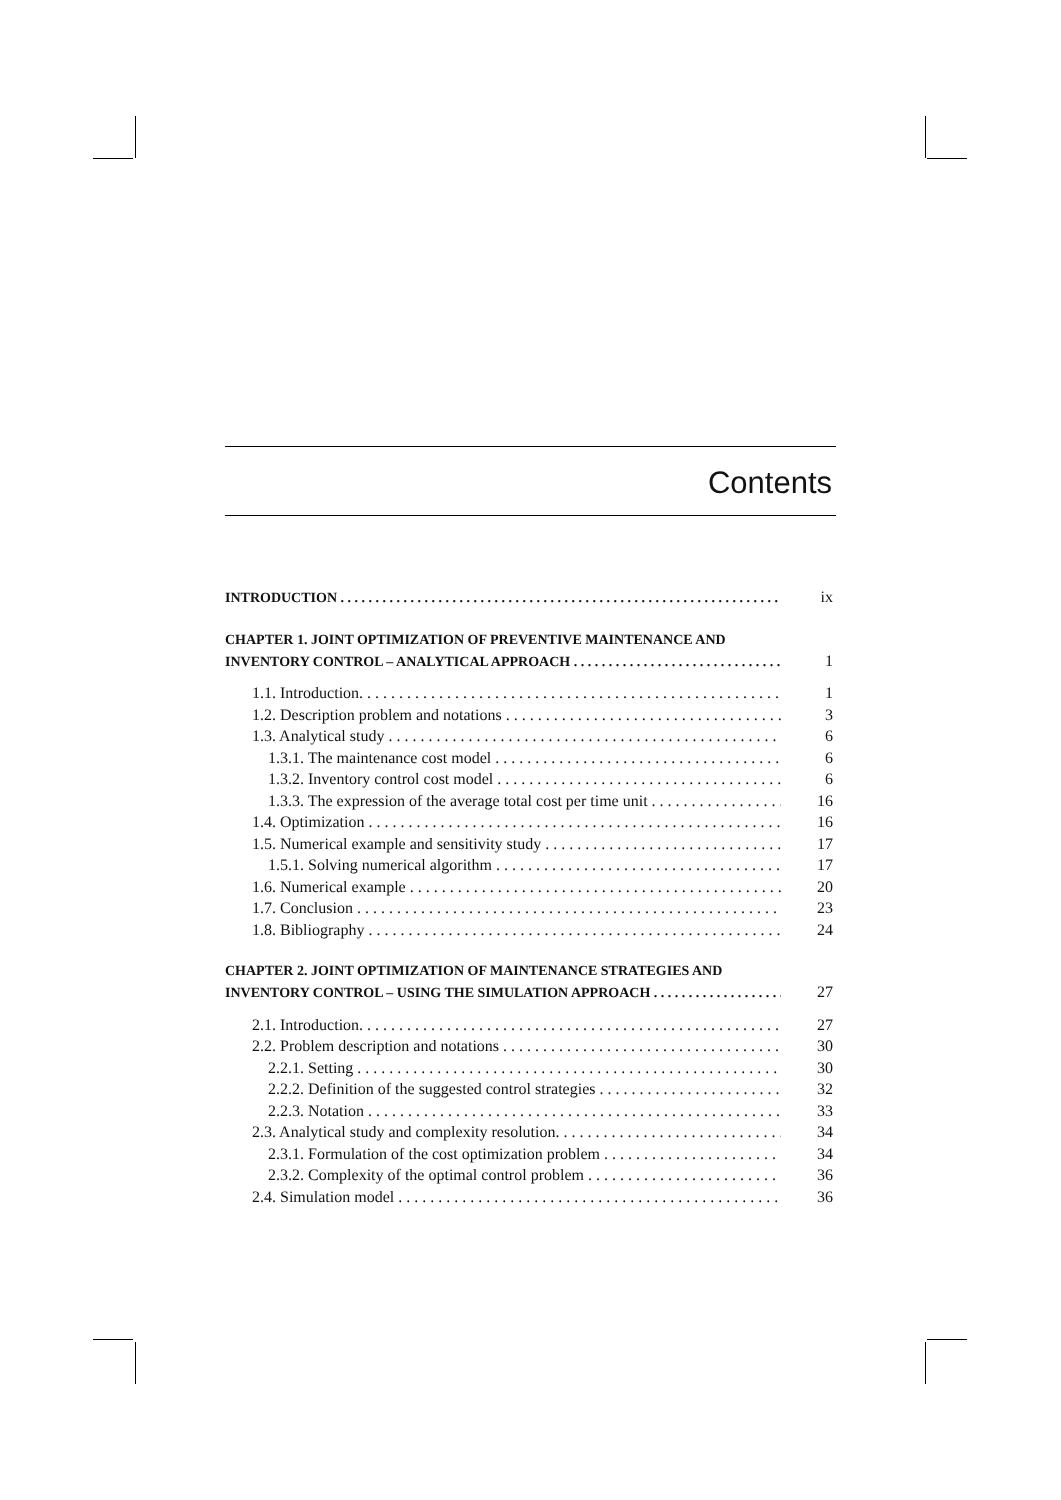Contents
INTRODUCTION ix
CHAPTER 1. JOINT OPTIMIZATION OF PREVENTIVE MAINTENANCE AND
INVENTORY CONTROL – ANALYTICAL APPROACH 1
1.1. Introduction. 1
1.2. Description problem and notations 3
1.3. Analytical study 6
1.3.1. The maintenance cost model 6
1.3.2. Inventory control cost model 6
1.3.3. The expression of the average total cost per time unit 16
1.4. Optimization 16
1.5. Numerical example and sensitivity study 17
1.5.1. Solving numerical algorithm 17
1.6. Numerical example 20
1.7. Conclusion 23
1.8. Bibliography 24
CHAPTER 2. JOINT OPTIMIZATION OF MAINTENANCE STRATEGIES AND
INVENTORY CONTROL – USING THE SIMULATION APPROACH 27
2.1. Introduction. 27
2.2. Problem description and notations 30
2.2.1. Setting 30
2.2.2. Definition of the suggested control strategies 32
2.2.3. Notation 33
2.3. Analytical study and complexity resolution. 34
2.3.1. Formulation of the cost optimization problem 34
2.3.2. Complexity of the optimal control problem 36
2.4. Simulation model 36